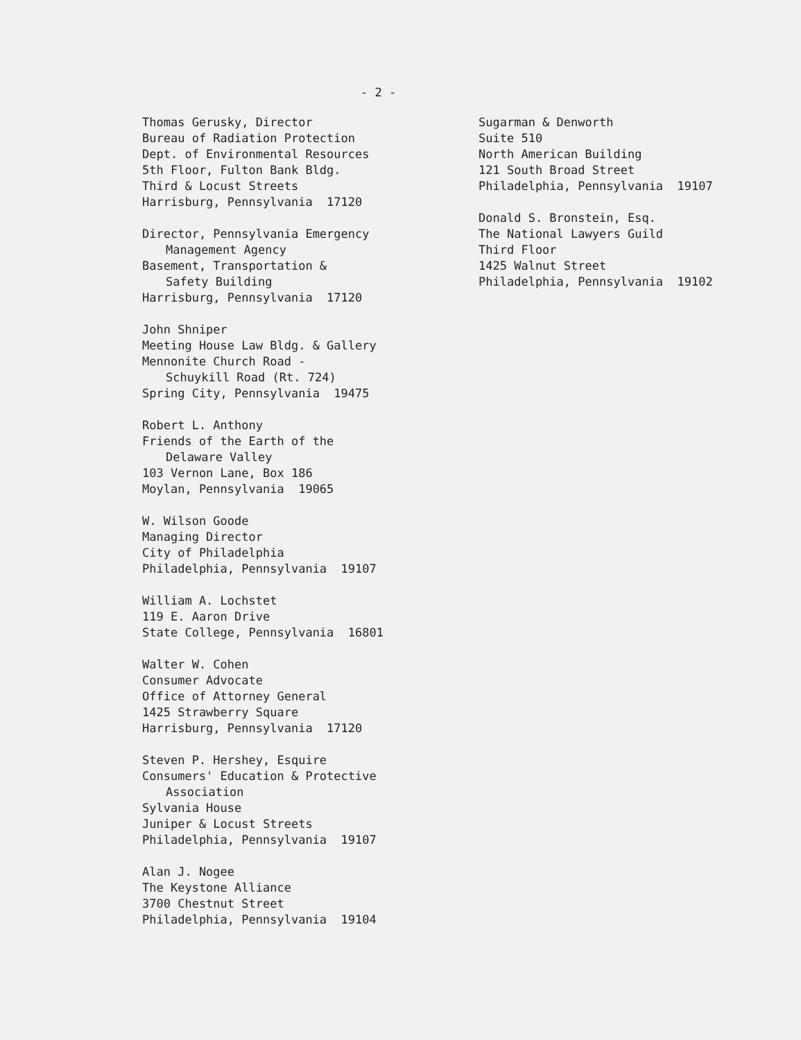- 2 -
Thomas Gerusky, Director
Bureau of Radiation Protection
Dept. of Environmental Resources
5th Floor, Fulton Bank Bldg.
Third & Locust Streets
Harrisburg, Pennsylvania 17120
Director, Pennsylvania Emergency
Management Agency
Basement, Transportation &
Safety Building
Harrisburg, Pennsylvania 17120
John Shniper
Meeting House Law Bldg. & Gallery
Mennonite Church Road -
Schuykill Road (Rt. 724)
Spring City, Pennsylvania 19475
Robert L. Anthony
Friends of the Earth of the
Delaware Valley
103 Vernon Lane, Box 186
Moylan, Pennsylvania 19065
W. Wilson Goode
Managing Director
City of Philadelphia
Philadelphia, Pennsylvania 19107
William A. Lochstet
119 E. Aaron Drive
State College, Pennsylvania 16801
Walter W. Cohen
Consumer Advocate
Office of Attorney General
1425 Strawberry Square
Harrisburg, Pennsylvania 17120
Steven P. Hershey, Esquire
Consumers' Education & Protective
Association
Sylvania House
Juniper & Locust Streets
Philadelphia, Pennsylvania 19107
Alan J. Nogee
The Keystone Alliance
3700 Chestnut Street
Philadelphia, Pennsylvania 19104
Sugarman & Denworth
Suite 510
North American Building
121 South Broad Street
Philadelphia, Pennsylvania 19107
Donald S. Bronstein, Esq.
The National Lawyers Guild
Third Floor
1425 Walnut Street
Philadelphia, Pennsylvania 19102